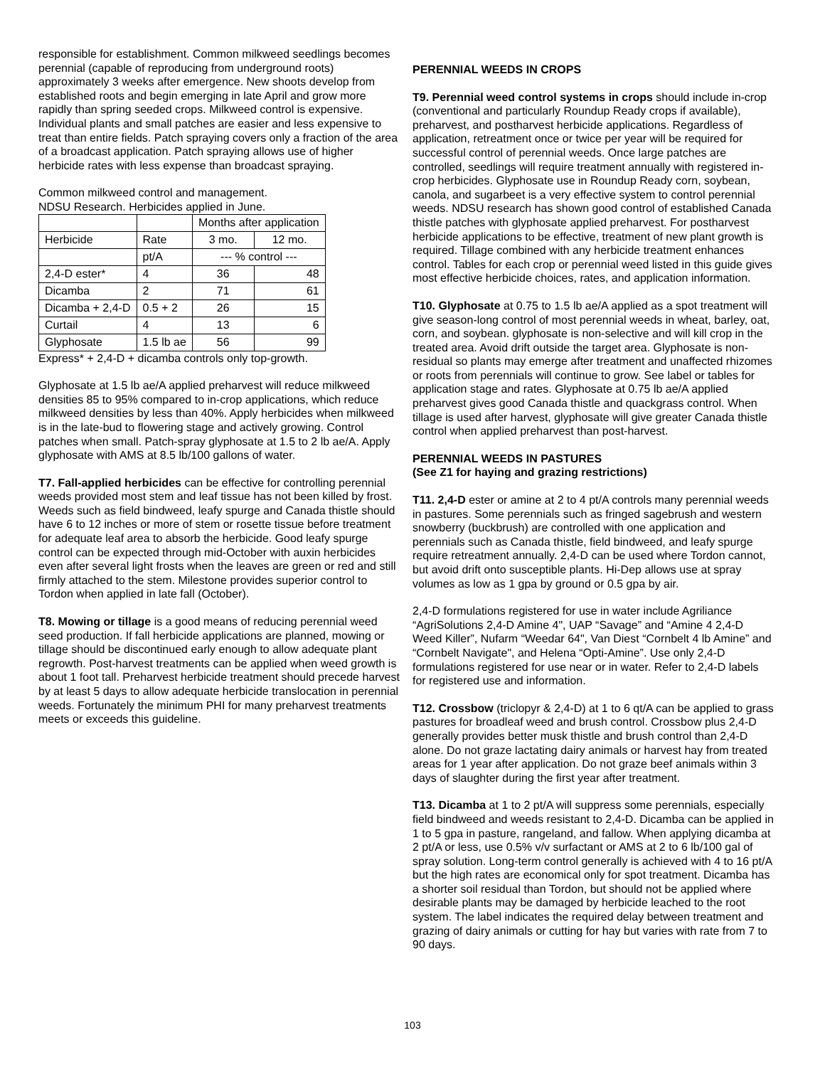responsible for establishment. Common milkweed seedlings becomes perennial (capable of reproducing from underground roots) approximately 3 weeks after emergence. New shoots develop from established roots and begin emerging in late April and grow more rapidly than spring seeded crops. Milkweed control is expensive. Individual plants and small patches are easier and less expensive to treat than entire fields. Patch spraying covers only a fraction of the area of a broadcast application. Patch spraying allows use of higher herbicide rates with less expense than broadcast spraying.
Common milkweed control and management.
NDSU Research. Herbicides applied in June.
| | | Months after application | |
| Herbicide | Rate | 3 mo. | 12 mo. |
| | pt/A | --- % control --- | |
| 2,4-D ester* | 4 | 36 | 48 |
| Dicamba | 2 | 71 | 61 |
| Dicamba + 2,4-D | 0.5 + 2 | 26 | 15 |
| Curtail | 4 | 13 | 6 |
| Glyphosate | 1.5 lb ae | 56 | 99 |
Express* + 2,4-D + dicamba controls only top-growth.
Glyphosate at 1.5 lb ae/A applied preharvest will reduce milkweed densities 85 to 95% compared to in-crop applications, which reduce milkweed densities by less than 40%. Apply herbicides when milkweed is in the late-bud to flowering stage and actively growing. Control patches when small. Patch-spray glyphosate at 1.5 to 2 lb ae/A. Apply glyphosate with AMS at 8.5 lb/100 gallons of water.
T7. Fall-applied herbicides can be effective for controlling perennial weeds provided most stem and leaf tissue has not been killed by frost. Weeds such as field bindweed, leafy spurge and Canada thistle should have 6 to 12 inches or more of stem or rosette tissue before treatment for adequate leaf area to absorb the herbicide. Good leafy spurge control can be expected through mid-October with auxin herbicides even after several light frosts when the leaves are green or red and still firmly attached to the stem. Milestone provides superior control to Tordon when applied in late fall (October).
T8. Mowing or tillage is a good means of reducing perennial weed seed production. If fall herbicide applications are planned, mowing or tillage should be discontinued early enough to allow adequate plant regrowth. Post-harvest treatments can be applied when weed growth is about 1 foot tall. Preharvest herbicide treatment should precede harvest by at least 5 days to allow adequate herbicide translocation in perennial weeds. Fortunately the minimum PHI for many preharvest treatments meets or exceeds this guideline.
PERENNIAL WEEDS IN CROPS
T9. Perennial weed control systems in crops should include in-crop (conventional and particularly Roundup Ready crops if available), preharvest, and postharvest herbicide applications. Regardless of application, retreatment once or twice per year will be required for successful control of perennial weeds. Once large patches are controlled, seedlings will require treatment annually with registered in-crop herbicides. Glyphosate use in Roundup Ready corn, soybean, canola, and sugarbeet is a very effective system to control perennial weeds. NDSU research has shown good control of established Canada thistle patches with glyphosate applied preharvest. For postharvest herbicide applications to be effective, treatment of new plant growth is required. Tillage combined with any herbicide treatment enhances control. Tables for each crop or perennial weed listed in this guide gives most effective herbicide choices, rates, and application information.
T10. Glyphosate at 0.75 to 1.5 lb ae/A applied as a spot treatment will give season-long control of most perennial weeds in wheat, barley, oat, corn, and soybean. glyphosate is non-selective and will kill crop in the treated area. Avoid drift outside the target area. Glyphosate is non-residual so plants may emerge after treatment and unaffected rhizomes or roots from perennials will continue to grow. See label or tables for application stage and rates. Glyphosate at 0.75 lb ae/A applied preharvest gives good Canada thistle and quackgrass control. When tillage is used after harvest, glyphosate will give greater Canada thistle control when applied preharvest than post-harvest.
PERENNIAL WEEDS IN PASTURES
(See Z1 for haying and grazing restrictions)
T11. 2,4-D ester or amine at 2 to 4 pt/A controls many perennial weeds in pastures. Some perennials such as fringed sagebrush and western snowberry (buckbrush) are controlled with one application and perennials such as Canada thistle, field bindweed, and leafy spurge require retreatment annually. 2,4-D can be used where Tordon cannot, but avoid drift onto susceptible plants. Hi-Dep allows use at spray volumes as low as 1 gpa by ground or 0.5 gpa by air.
2,4-D formulations registered for use in water include Agriliance “AgriSolutions 2,4-D Amine 4", UAP “Savage” and “Amine 4 2,4-D Weed Killer”, Nufarm “Weedar 64", Van Diest “Cornbelt 4 lb Amine” and “Cornbelt Navigate", and Helena “Opti-Amine”. Use only 2,4-D formulations registered for use near or in water. Refer to 2,4-D labels for registered use and information.
T12. Crossbow (triclopyr & 2,4-D) at 1 to 6 qt/A can be applied to grass pastures for broadleaf weed and brush control. Crossbow plus 2,4-D generally provides better musk thistle and brush control than 2,4-D alone. Do not graze lactating dairy animals or harvest hay from treated areas for 1 year after application. Do not graze beef animals within 3 days of slaughter during the first year after treatment.
T13. Dicamba at 1 to 2 pt/A will suppress some perennials, especially field bindweed and weeds resistant to 2,4-D. Dicamba can be applied in 1 to 5 gpa in pasture, rangeland, and fallow. When applying dicamba at 2 pt/A or less, use 0.5% v/v surfactant or AMS at 2 to 6 lb/100 gal of spray solution. Long-term control generally is achieved with 4 to 16 pt/A but the high rates are economical only for spot treatment. Dicamba has a shorter soil residual than Tordon, but should not be applied where desirable plants may be damaged by herbicide leached to the root system. The label indicates the required delay between treatment and grazing of dairy animals or cutting for hay but varies with rate from 7 to 90 days.
103